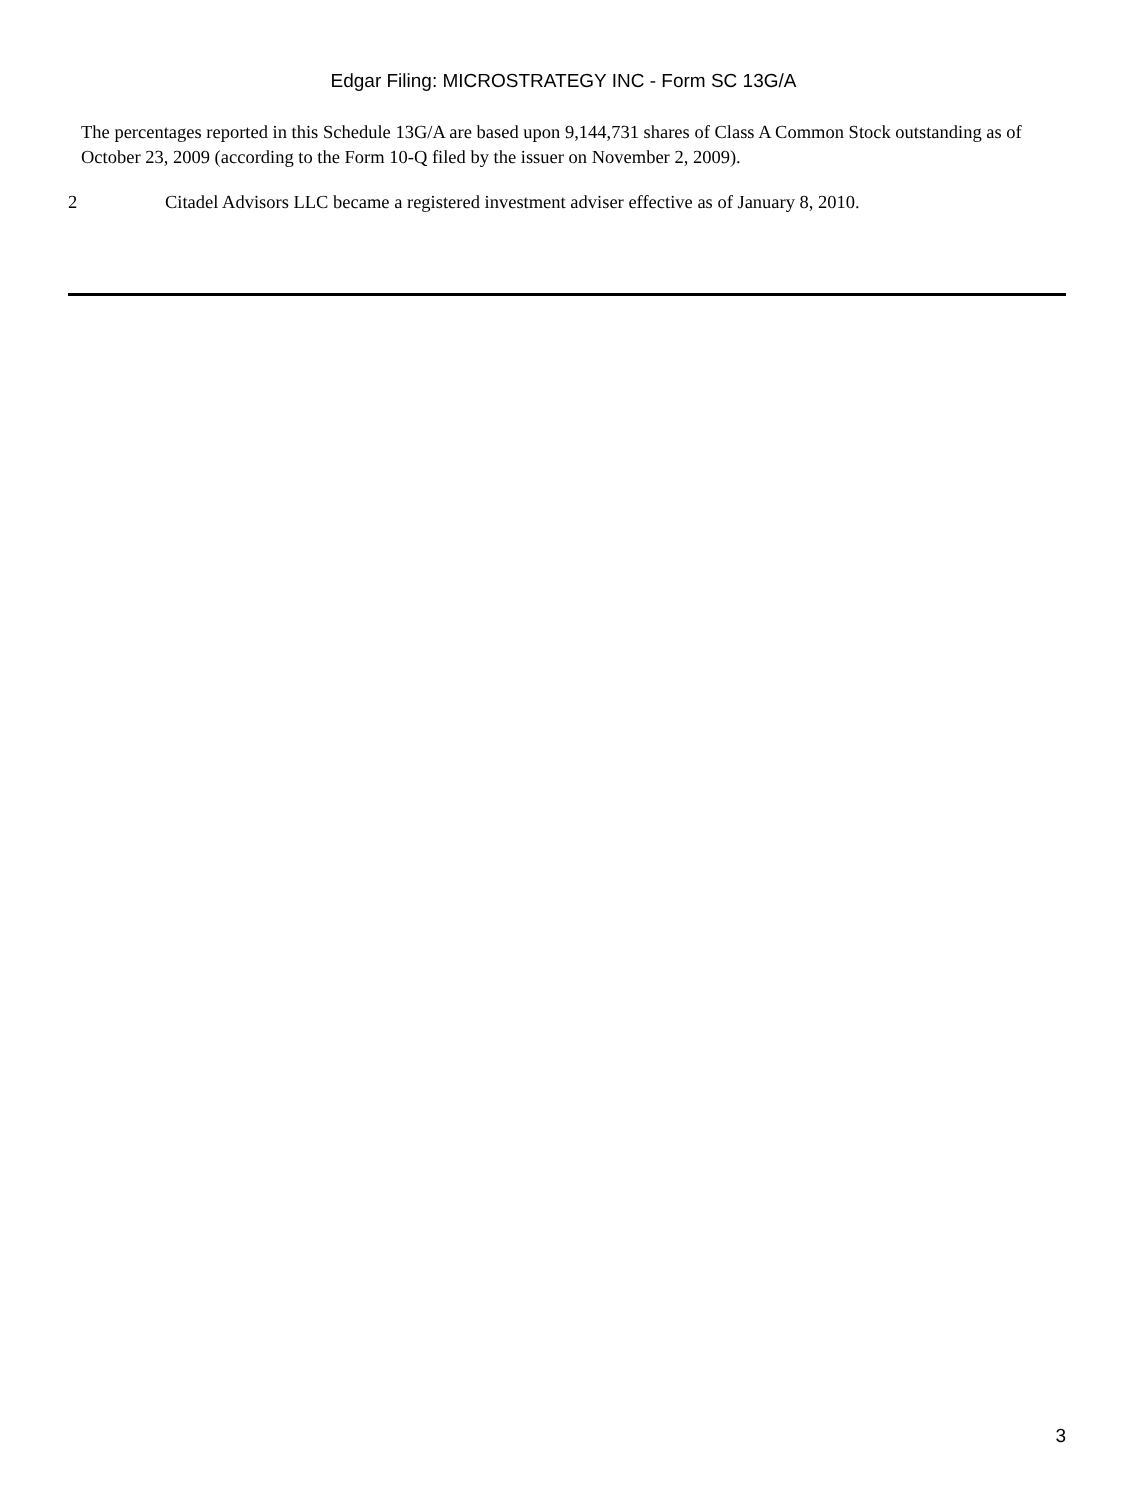Edgar Filing: MICROSTRATEGY INC - Form SC 13G/A
The percentages reported in this Schedule 13G/A are based upon 9,144,731 shares of Class A Common Stock outstanding as of October 23, 2009 (according to the Form 10-Q filed by the issuer on November 2, 2009).
2 Citadel Advisors LLC became a registered investment adviser effective as of January 8, 2010.
3